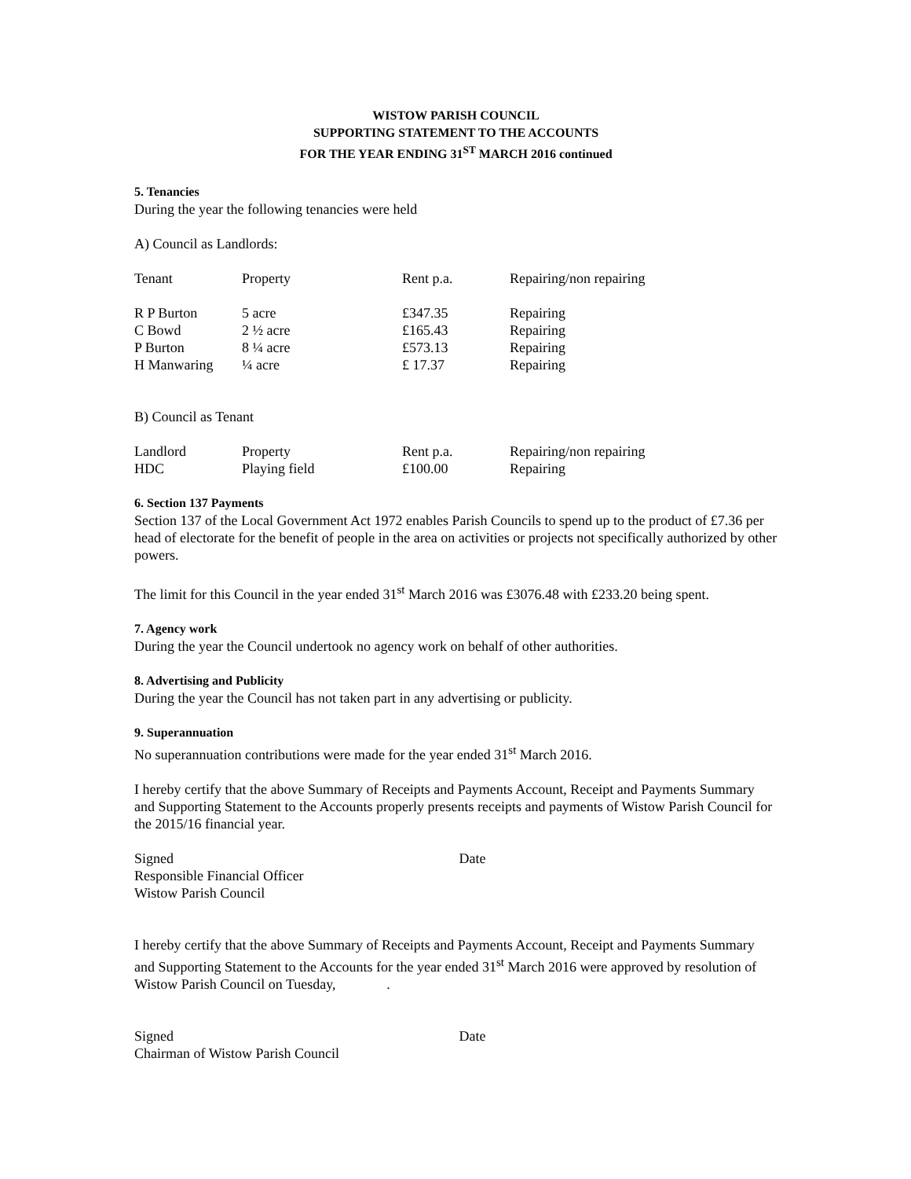WISTOW PARISH COUNCIL
SUPPORTING STATEMENT TO THE ACCOUNTS
FOR THE YEAR ENDING 31<sup>ST</sup> MARCH 2016 continued
5. Tenancies
During the year the following tenancies were held
A) Council as Landlords:
| Tenant | Property | Rent p.a. | Repairing/non repairing |
| R P Burton | 5 acre | £347.35 | Repairing |
| C Bowd | 2 ½ acre | £165.43 | Repairing |
| P Burton | 8 ¼ acre | £573.13 | Repairing |
| H Manwaring | ¼ acre | £ 17.37 | Repairing |
B) Council as Tenant
| Landlord | Property | Rent p.a. | Repairing/non repairing |
| HDC | Playing field | £100.00 | Repairing |
6. Section 137 Payments
Section 137 of the Local Government Act 1972 enables Parish Councils to spend up to the product of £7.36 per head of electorate for the benefit of people in the area on activities or projects not specifically authorized by other powers.
The limit for this Council in the year ended 31<sup>st</sup> March 2016 was £3076.48 with £233.20 being spent.
7. Agency work
During the year the Council undertook no agency work on behalf of other authorities.
8. Advertising and Publicity
During the year the Council has not taken part in any advertising or publicity.
9. Superannuation
No superannuation contributions were made for the year ended 31<sup>st</sup> March 2016.
I hereby certify that the above Summary of Receipts and Payments Account, Receipt and Payments Summary and Supporting Statement to the Accounts properly presents receipts and payments of Wistow Parish Council for the 2015/16 financial year.
Signed Date
Responsible Financial Officer
Wistow Parish Council
I hereby certify that the above Summary of Receipts and Payments Account, Receipt and Payments Summary and Supporting Statement to the Accounts for the year ended 31<sup>st</sup> March 2016 were approved by resolution of Wistow Parish Council on Tuesday, .
Signed Date
Chairman of Wistow Parish Council